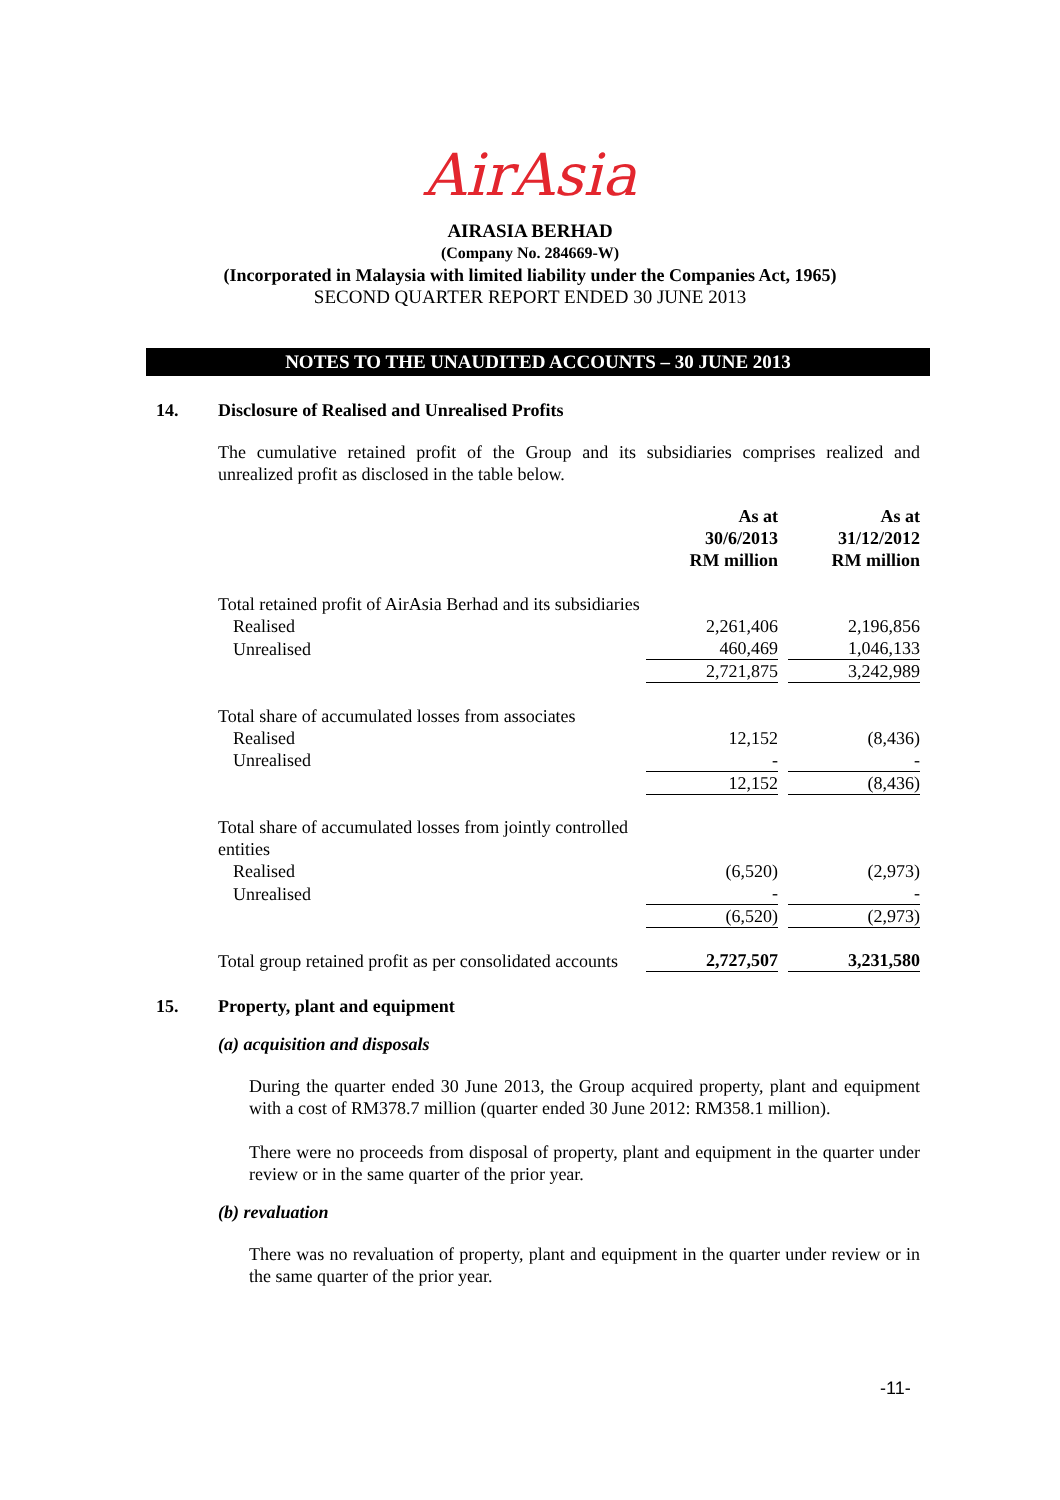AirAsia
AIRASIA BERHAD
(Company No. 284669-W)
(Incorporated in Malaysia with limited liability under the Companies Act, 1965)
SECOND QUARTER REPORT ENDED 30 JUNE 2013
NOTES TO THE UNAUDITED ACCOUNTS – 30 JUNE 2013
14. Disclosure of Realised and Unrealised Profits
The cumulative retained profit of the Group and its subsidiaries comprises realized and unrealized profit as disclosed in the table below.
| | As at 30/6/2013 RM million | | As at 31/12/2012 RM million |
| Total retained profit of AirAsia Berhad and its subsidiaries | | | |
| Realised | 2,261,406 | | 2,196,856 |
| Unrealised | 460,469 | | 1,046,133 |
| | 2,721,875 | | 3,242,989 |
| Total share of accumulated losses from associates | | | |
| Realised | 12,152 | | (8,436) |
| Unrealised | - | | - |
| | 12,152 | | (8,436) |
| Total share of accumulated losses from jointly controlled entities | | | |
| Realised | (6,520) | | (2,973) |
| Unrealised | - | | - |
| | (6,520) | | (2,973) |
| Total group retained profit as per consolidated accounts | 2,727,507 | | 3,231,580 |
15. Property, plant and equipment
(a) acquisition and disposals
During the quarter ended 30 June 2013, the Group acquired property, plant and equipment with a cost of RM378.7 million (quarter ended 30 June 2012: RM358.1 million).
There were no proceeds from disposal of property, plant and equipment in the quarter under review or in the same quarter of the prior year.
(b) revaluation
There was no revaluation of property, plant and equipment in the quarter under review or in the same quarter of the prior year.
-11-